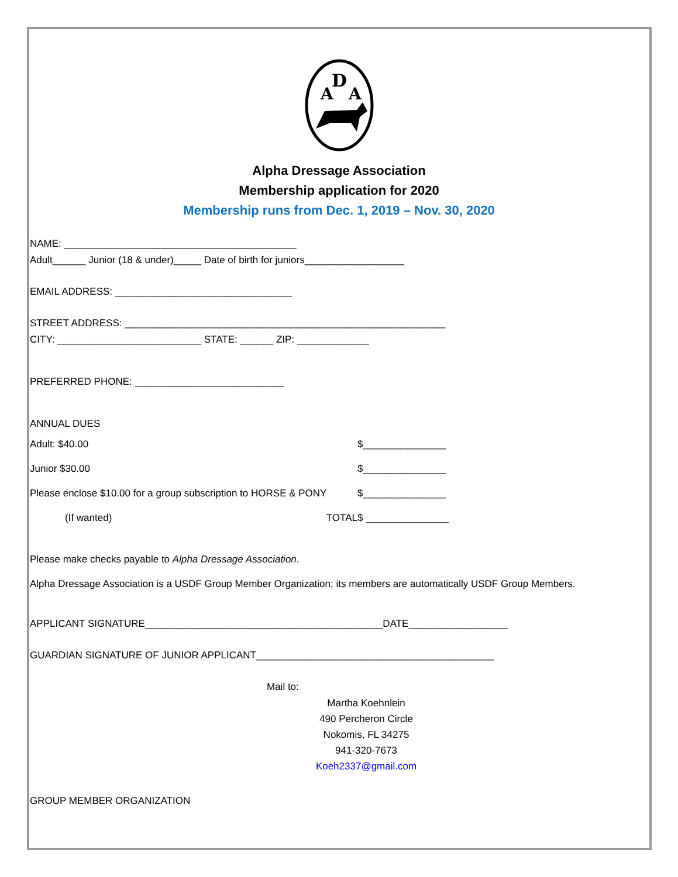D
A
A
Alpha Dressage Association
Membership application for 2020
Membership runs from Dec. 1, 2019 – Nov. 30, 2020
NAME: __________________________________________
Adult______ Junior (18 & under)_____ Date of birth for juniors__________________
EMAIL ADDRESS: ________________________________
STREET ADDRESS: __________________________________________________________
CITY: __________________________ STATE: ______ ZIP: _____________
PREFERRED PHONE: ___________________________
ANNUAL DUES
Adult: $40.00 $_______________
Junior $30.00 $_______________
Please enclose $10.00 for a group subscription to HORSE & PONY $_______________
(If wanted) TOTAL $ _______________
Please make checks payable to Alpha Dressage Association.
Alpha Dressage Association is a USDF Group Member Organization; its members are automatically USDF Group Members.
APPLICANT SIGNATURE___________________________________________DATE__________________
GUARDIAN SIGNATURE OF JUNIOR APPLICANT___________________________________________
Mail to:
Martha Koehnlein
490 Percheron Circle
Nokomis, FL 34275
941-320-7673
Koeh2337@gmail.com
GROUP MEMBER ORGANIZATION